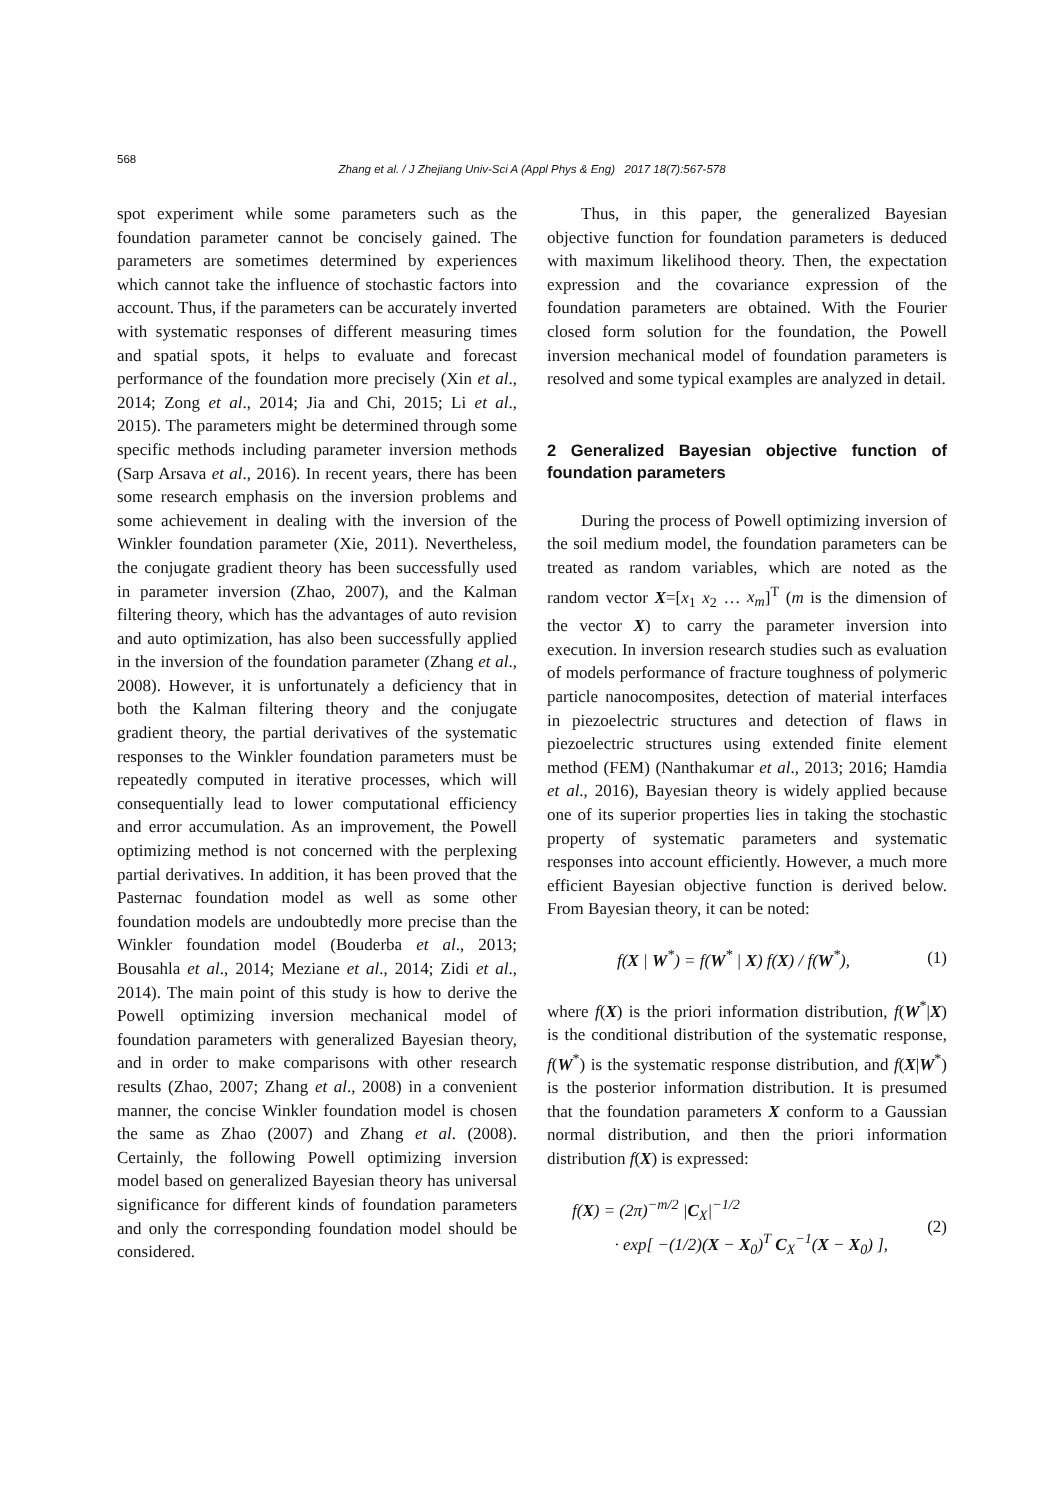568
Zhang et al. / J Zhejiang Univ-Sci A (Appl Phys & Eng) 2017 18(7):567-578
spot experiment while some parameters such as the foundation parameter cannot be concisely gained. The parameters are sometimes determined by experiences which cannot take the influence of stochastic factors into account. Thus, if the parameters can be accurately inverted with systematic responses of different measuring times and spatial spots, it helps to evaluate and forecast performance of the foundation more precisely (Xin et al., 2014; Zong et al., 2014; Jia and Chi, 2015; Li et al., 2015). The parameters might be determined through some specific methods including parameter inversion methods (Sarp Arsava et al., 2016). In recent years, there has been some research emphasis on the inversion problems and some achievement in dealing with the inversion of the Winkler foundation parameter (Xie, 2011). Nevertheless, the conjugate gradient theory has been successfully used in parameter inversion (Zhao, 2007), and the Kalman filtering theory, which has the advantages of auto revision and auto optimization, has also been successfully applied in the inversion of the foundation parameter (Zhang et al., 2008). However, it is unfortunately a deficiency that in both the Kalman filtering theory and the conjugate gradient theory, the partial derivatives of the systematic responses to the Winkler foundation parameters must be repeatedly computed in iterative processes, which will consequentially lead to lower computational efficiency and error accumulation. As an improvement, the Powell optimizing method is not concerned with the perplexing partial derivatives. In addition, it has been proved that the Pasternac foundation model as well as some other foundation models are undoubtedly more precise than the Winkler foundation model (Bouderba et al., 2013; Bousahla et al., 2014; Meziane et al., 2014; Zidi et al., 2014). The main point of this study is how to derive the Powell optimizing inversion mechanical model of foundation parameters with generalized Bayesian theory, and in order to make comparisons with other research results (Zhao, 2007; Zhang et al., 2008) in a convenient manner, the concise Winkler foundation model is chosen the same as Zhao (2007) and Zhang et al. (2008). Certainly, the following Powell optimizing inversion model based on generalized Bayesian theory has universal significance for different kinds of foundation parameters and only the corresponding foundation model should be considered.
Thus, in this paper, the generalized Bayesian objective function for foundation parameters is deduced with maximum likelihood theory. Then, the expectation expression and the covariance expression of the foundation parameters are obtained. With the Fourier closed form solution for the foundation, the Powell inversion mechanical model of foundation parameters is resolved and some typical examples are analyzed in detail.
2 Generalized Bayesian objective function of foundation parameters
During the process of Powell optimizing inversion of the soil medium model, the foundation parameters can be treated as random variables, which are noted as the random vector X=[x<sub>1</sub> x<sub>2</sub> … x<sub>m</sub>]<sup>T</sup> (m is the dimension of the vector X) to carry the parameter inversion into execution. In inversion research studies such as evaluation of models performance of fracture toughness of polymeric particle nanocomposites, detection of material interfaces in piezoelectric structures and detection of flaws in piezoelectric structures using extended finite element method (FEM) (Nanthakumar et al., 2013; 2016; Hamdia et al., 2016), Bayesian theory is widely applied because one of its superior properties lies in taking the stochastic property of systematic parameters and systematic responses into account efficiently. However, a much more efficient Bayesian objective function is derived below. From Bayesian theory, it can be noted:
f(X | W<sup>*</sup>) = f(W<sup>*</sup> | X) f(X) / f(W<sup>*</sup>), (1)
where f(X) is the priori information distribution, f(W<sup>*</sup>|X) is the conditional distribution of the systematic response, f(W<sup>*</sup>) is the systematic response distribution, and f(X|W<sup>*</sup>) is the posterior information distribution. It is presumed that the foundation parameters X conform to a Gaussian normal distribution, and then the priori information distribution f(X) is expressed:
f(X) = (2π)<sup>−m/2</sup> |C<sub>X</sub>|<sup>−1/2</sup>
· exp[ −(1/2)(X − X<sub>0</sub>)<sup>T</sup> C<sub>X</sub><sup>−1</sup>(X − X<sub>0</sub>) ], (2)